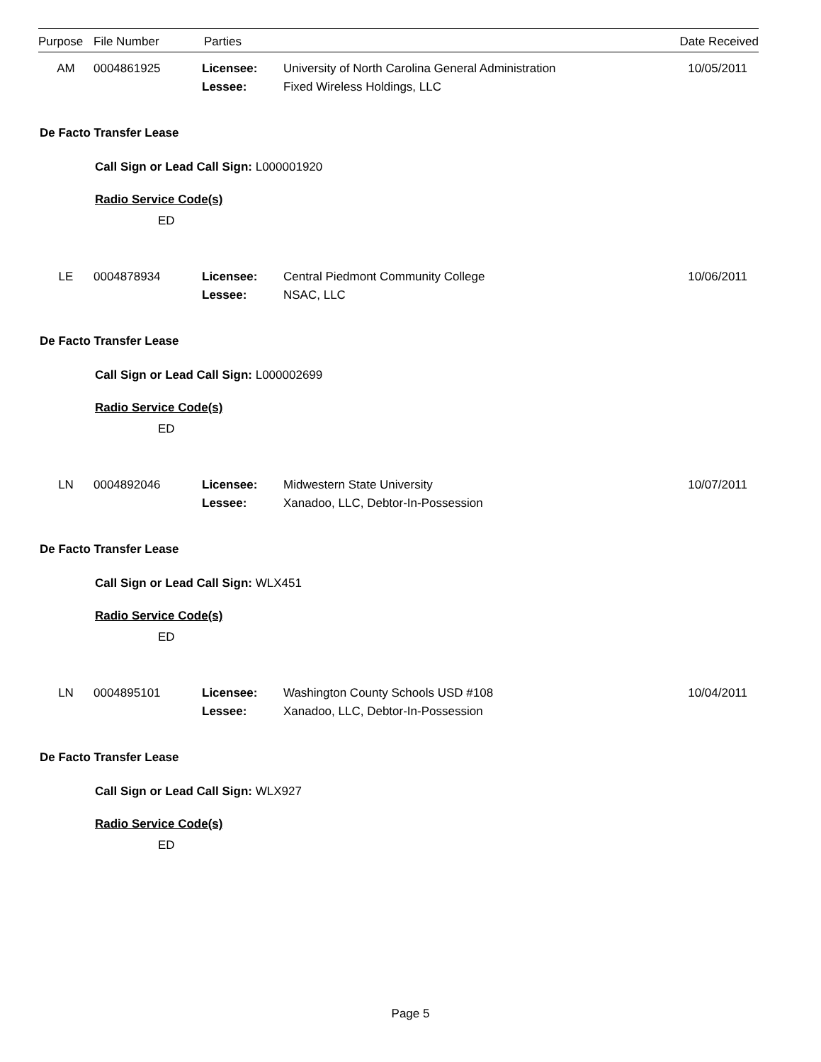| Purpose | File Number | Parties | Date Received |
| --- | --- | --- | --- |
| AM | 0004861925 | Licensee: | University of North Carolina General Administration | 10/05/2011 |
| | | Lessee: | Fixed Wireless Holdings, LLC | |
De Facto Transfer Lease
Call Sign or Lead Call Sign: L000001920
Radio Service Code(s)
ED
| LE | 0004878934 | Licensee: | Central Piedmont Community College | 10/06/2011 |
| | | Lessee: | NSAC, LLC | |
De Facto Transfer Lease
Call Sign or Lead Call Sign: L000002699
Radio Service Code(s)
ED
| LN | 0004892046 | Licensee: | Midwestern State University | 10/07/2011 |
| | | Lessee: | Xanadoo, LLC, Debtor-In-Possession | |
De Facto Transfer Lease
Call Sign or Lead Call Sign: WLX451
Radio Service Code(s)
ED
| LN | 0004895101 | Licensee: | Washington County Schools USD #108 | 10/04/2011 |
| | | Lessee: | Xanadoo, LLC, Debtor-In-Possession | |
De Facto Transfer Lease
Call Sign or Lead Call Sign: WLX927
Radio Service Code(s)
ED
Page 5